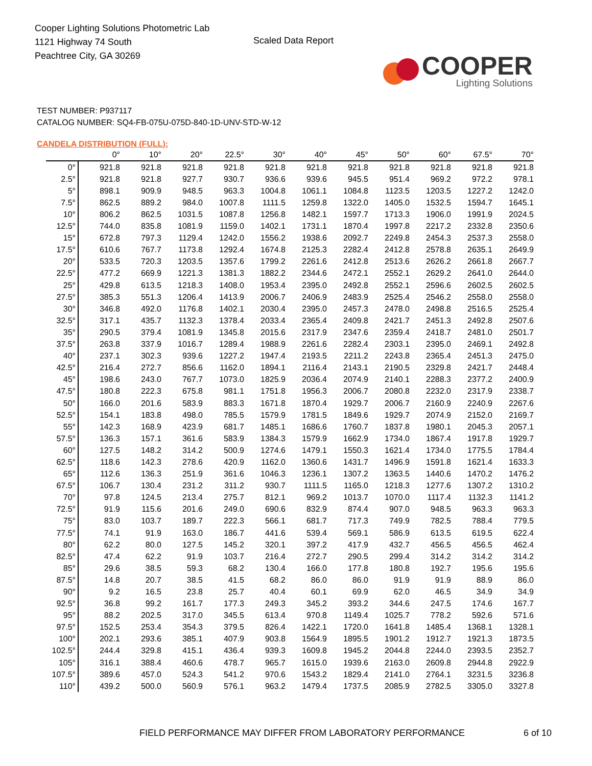Cooper Lighting Solutions Photometric Lab
1121 Highway 74 South
Peachtree City, GA 30269
Scaled Data Report
COOPER
Lighting Solutions
TEST NUMBER: P937117
CATALOG NUMBER: SQ4-FB-075U-075D-840-1D-UNV-STD-W-12
CANDELA DISTRIBUTION (FULL):
| | 0° | 10° | 20° | 22.5° | 30° | 40° | 45° | 50° | 60° | 67.5° | 70° |
| --- | --- | --- | --- | --- | --- | --- | --- | --- | --- | --- | --- |
| 0° | 921.8 | 921.8 | 921.8 | 921.8 | 921.8 | 921.8 | 921.8 | 921.8 | 921.8 | 921.8 | 921.8 |
| 2.5° | 921.8 | 921.8 | 927.7 | 930.7 | 936.6 | 939.6 | 945.5 | 951.4 | 969.2 | 972.2 | 978.1 |
| 5° | 898.1 | 909.9 | 948.5 | 963.3 | 1004.8 | 1061.1 | 1084.8 | 1123.5 | 1203.5 | 1227.2 | 1242.0 |
| 7.5° | 862.5 | 889.2 | 984.0 | 1007.8 | 1111.5 | 1259.8 | 1322.0 | 1405.0 | 1532.5 | 1594.7 | 1645.1 |
| 10° | 806.2 | 862.5 | 1031.5 | 1087.8 | 1256.8 | 1482.1 | 1597.7 | 1713.3 | 1906.0 | 1991.9 | 2024.5 |
| 12.5° | 744.0 | 835.8 | 1081.9 | 1159.0 | 1402.1 | 1731.1 | 1870.4 | 1997.8 | 2217.2 | 2332.8 | 2350.6 |
| 15° | 672.8 | 797.3 | 1129.4 | 1242.0 | 1556.2 | 1938.6 | 2092.7 | 2249.8 | 2454.3 | 2537.3 | 2558.0 |
| 17.5° | 610.6 | 767.7 | 1173.8 | 1292.4 | 1674.8 | 2125.3 | 2282.4 | 2412.8 | 2578.8 | 2635.1 | 2649.9 |
| 20° | 533.5 | 720.3 | 1203.5 | 1357.6 | 1799.2 | 2261.6 | 2412.8 | 2513.6 | 2626.2 | 2661.8 | 2667.7 |
| 22.5° | 477.2 | 669.9 | 1221.3 | 1381.3 | 1882.2 | 2344.6 | 2472.1 | 2552.1 | 2629.2 | 2641.0 | 2644.0 |
| 25° | 429.8 | 613.5 | 1218.3 | 1408.0 | 1953.4 | 2395.0 | 2492.8 | 2552.1 | 2596.6 | 2602.5 | 2602.5 |
| 27.5° | 385.3 | 551.3 | 1206.4 | 1413.9 | 2006.7 | 2406.9 | 2483.9 | 2525.4 | 2546.2 | 2558.0 | 2558.0 |
| 30° | 346.8 | 492.0 | 1176.8 | 1402.1 | 2030.4 | 2395.0 | 2457.3 | 2478.0 | 2498.8 | 2516.5 | 2525.4 |
| 32.5° | 317.1 | 435.7 | 1132.3 | 1378.4 | 2033.4 | 2365.4 | 2409.8 | 2421.7 | 2451.3 | 2492.8 | 2507.6 |
| 35° | 290.5 | 379.4 | 1081.9 | 1345.8 | 2015.6 | 2317.9 | 2347.6 | 2359.4 | 2418.7 | 2481.0 | 2501.7 |
| 37.5° | 263.8 | 337.9 | 1016.7 | 1289.4 | 1988.9 | 2261.6 | 2282.4 | 2303.1 | 2395.0 | 2469.1 | 2492.8 |
| 40° | 237.1 | 302.3 | 939.6 | 1227.2 | 1947.4 | 2193.5 | 2211.2 | 2243.8 | 2365.4 | 2451.3 | 2475.0 |
| 42.5° | 216.4 | 272.7 | 856.6 | 1162.0 | 1894.1 | 2116.4 | 2143.1 | 2190.5 | 2329.8 | 2421.7 | 2448.4 |
| 45° | 198.6 | 243.0 | 767.7 | 1073.0 | 1825.9 | 2036.4 | 2074.9 | 2140.1 | 2288.3 | 2377.2 | 2400.9 |
| 47.5° | 180.8 | 222.3 | 675.8 | 981.1 | 1751.8 | 1956.3 | 2006.7 | 2080.8 | 2232.0 | 2317.9 | 2338.7 |
| 50° | 166.0 | 201.6 | 583.9 | 883.3 | 1671.8 | 1870.4 | 1929.7 | 2006.7 | 2160.9 | 2240.9 | 2267.6 |
| 52.5° | 154.1 | 183.8 | 498.0 | 785.5 | 1579.9 | 1781.5 | 1849.6 | 1929.7 | 2074.9 | 2152.0 | 2169.7 |
| 55° | 142.3 | 168.9 | 423.9 | 681.7 | 1485.1 | 1686.6 | 1760.7 | 1837.8 | 1980.1 | 2045.3 | 2057.1 |
| 57.5° | 136.3 | 157.1 | 361.6 | 583.9 | 1384.3 | 1579.9 | 1662.9 | 1734.0 | 1867.4 | 1917.8 | 1929.7 |
| 60° | 127.5 | 148.2 | 314.2 | 500.9 | 1274.6 | 1479.1 | 1550.3 | 1621.4 | 1734.0 | 1775.5 | 1784.4 |
| 62.5° | 118.6 | 142.3 | 278.6 | 420.9 | 1162.0 | 1360.6 | 1431.7 | 1496.9 | 1591.8 | 1621.4 | 1633.3 |
| 65° | 112.6 | 136.3 | 251.9 | 361.6 | 1046.3 | 1236.1 | 1307.2 | 1363.5 | 1440.6 | 1470.2 | 1476.2 |
| 67.5° | 106.7 | 130.4 | 231.2 | 311.2 | 930.7 | 1111.5 | 1165.0 | 1218.3 | 1277.6 | 1307.2 | 1310.2 |
| 70° | 97.8 | 124.5 | 213.4 | 275.7 | 812.1 | 969.2 | 1013.7 | 1070.0 | 1117.4 | 1132.3 | 1141.2 |
| 72.5° | 91.9 | 115.6 | 201.6 | 249.0 | 690.6 | 832.9 | 874.4 | 907.0 | 948.5 | 963.3 | 963.3 |
| 75° | 83.0 | 103.7 | 189.7 | 222.3 | 566.1 | 681.7 | 717.3 | 749.9 | 782.5 | 788.4 | 779.5 |
| 77.5° | 74.1 | 91.9 | 163.0 | 186.7 | 441.6 | 539.4 | 569.1 | 586.9 | 613.5 | 619.5 | 622.4 |
| 80° | 62.2 | 80.0 | 127.5 | 145.2 | 320.1 | 397.2 | 417.9 | 432.7 | 456.5 | 456.5 | 462.4 |
| 82.5° | 47.4 | 62.2 | 91.9 | 103.7 | 216.4 | 272.7 | 290.5 | 299.4 | 314.2 | 314.2 | 314.2 |
| 85° | 29.6 | 38.5 | 59.3 | 68.2 | 130.4 | 166.0 | 177.8 | 180.8 | 192.7 | 195.6 | 195.6 |
| 87.5° | 14.8 | 20.7 | 38.5 | 41.5 | 68.2 | 86.0 | 86.0 | 91.9 | 91.9 | 88.9 | 86.0 |
| 90° | 9.2 | 16.5 | 23.8 | 25.7 | 40.4 | 60.1 | 69.9 | 62.0 | 46.5 | 34.9 | 34.9 |
| 92.5° | 36.8 | 99.2 | 161.7 | 177.3 | 249.3 | 345.2 | 393.2 | 344.6 | 247.5 | 174.6 | 167.7 |
| 95° | 88.2 | 202.5 | 317.0 | 345.5 | 613.4 | 970.8 | 1149.4 | 1025.7 | 778.2 | 592.6 | 571.6 |
| 97.5° | 152.5 | 253.4 | 354.3 | 379.5 | 826.4 | 1422.1 | 1720.0 | 1641.8 | 1485.4 | 1368.1 | 1328.1 |
| 100° | 202.1 | 293.6 | 385.1 | 407.9 | 903.8 | 1564.9 | 1895.5 | 1901.2 | 1912.7 | 1921.3 | 1873.5 |
| 102.5° | 244.4 | 329.8 | 415.1 | 436.4 | 939.3 | 1609.8 | 1945.2 | 2044.8 | 2244.0 | 2393.5 | 2352.7 |
| 105° | 316.1 | 388.4 | 460.6 | 478.7 | 965.7 | 1615.0 | 1939.6 | 2163.0 | 2609.8 | 2944.8 | 2922.9 |
| 107.5° | 389.6 | 457.0 | 524.3 | 541.2 | 970.6 | 1543.2 | 1829.4 | 2141.0 | 2764.1 | 3231.5 | 3236.8 |
| 110° | 439.2 | 500.0 | 560.9 | 576.1 | 963.2 | 1479.4 | 1737.5 | 2085.9 | 2782.5 | 3305.0 | 3327.8 |
FIELD PERFORMANCE MAY DIFFER FROM LABORATORY PERFORMANCE 6 of 10